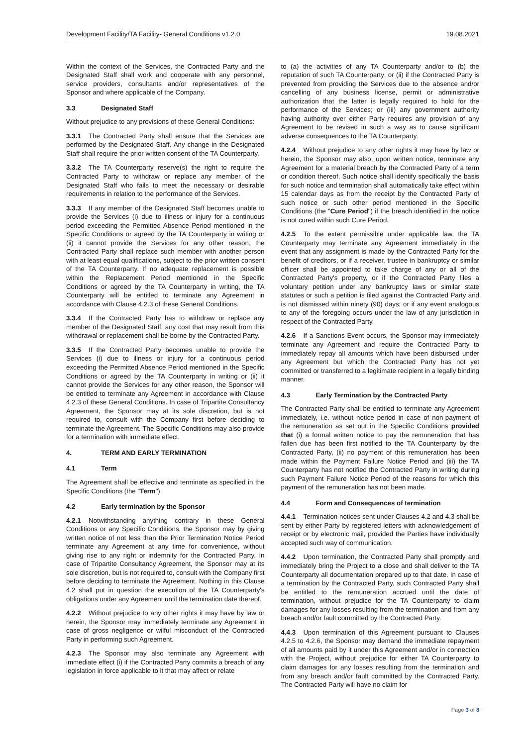Development Facility/TA Facility- General Conditions v1.2.0 19.08.2021
Within the context of the Services, the Contracted Party and the Designated Staff shall work and cooperate with any personnel, service providers, consultants and/or representatives of the Sponsor and where applicable of the Company.
3.3 Designated Staff
Without prejudice to any provisions of these General Conditions:
3.3.1 The Contracted Party shall ensure that the Services are performed by the Designated Staff. Any change in the Designated Staff shall require the prior written consent of the TA Counterparty.
3.3.2 The TA Counterparty reserve(s) the right to require the Contracted Party to withdraw or replace any member of the Designated Staff who fails to meet the necessary or desirable requirements in relation to the performance of the Services.
3.3.3 If any member of the Designated Staff becomes unable to provide the Services (i) due to illness or injury for a continuous period exceeding the Permitted Absence Period mentioned in the Specific Conditions or agreed by the TA Counterparty in writing or (ii) it cannot provide the Services for any other reason, the Contracted Party shall replace such member with another person with at least equal qualifications, subject to the prior written consent of the TA Counterparty. If no adequate replacement is possible within the Replacement Period mentioned in the Specific Conditions or agreed by the TA Counterparty in writing, the TA Counterparty will be entitled to terminate any Agreement in accordance with Clause 4.2.3 of these General Conditions.
3.3.4 If the Contracted Party has to withdraw or replace any member of the Designated Staff, any cost that may result from this withdrawal or replacement shall be borne by the Contracted Party.
3.3.5 If the Contracted Party becomes unable to provide the Services (i) due to illness or injury for a continuous period exceeding the Permitted Absence Period mentioned in the Specific Conditions or agreed by the TA Counterparty in writing or (ii) it cannot provide the Services for any other reason, the Sponsor will be entitled to terminate any Agreement in accordance with Clause 4.2.3 of these General Conditions. In case of Tripartite Consultancy Agreement, the Sponsor may at its sole discretion, but is not required to, consult with the Company first before deciding to terminate the Agreement. The Specific Conditions may also provide for a termination with immediate effect.
4. TERM AND EARLY TERMINATION
4.1 Term
The Agreement shall be effective and terminate as specified in the Specific Conditions (the "Term").
4.2 Early termination by the Sponsor
4.2.1 Notwithstanding anything contrary in these General Conditions or any Specific Conditions, the Sponsor may by giving written notice of not less than the Prior Termination Notice Period terminate any Agreement at any time for convenience, without giving rise to any right or indemnity for the Contracted Party. In case of Tripartite Consultancy Agreement, the Sponsor may at its sole discretion, but is not required to, consult with the Company first before deciding to terminate the Agreement. Nothing in this Clause 4.2 shall put in question the execution of the TA Counterparty's obligations under any Agreement until the termination date thereof.
4.2.2 Without prejudice to any other rights it may have by law or herein, the Sponsor may immediately terminate any Agreement in case of gross negligence or wilful misconduct of the Contracted Party in performing such Agreement.
4.2.3 The Sponsor may also terminate any Agreement with immediate effect (i) if the Contracted Party commits a breach of any legislation in force applicable to it that may affect or relate
to (a) the activities of any TA Counterparty and/or to (b) the reputation of such TA Counterparty; or (ii) if the Contracted Party is prevented from providing the Services due to the absence and/or cancelling of any business license, permit or administrative authorization that the latter is legally required to hold for the performance of the Services; or (iii) any government authority having authority over either Party requires any provision of any Agreement to be revised in such a way as to cause significant adverse consequences to the TA Counterparty.
4.2.4 Without prejudice to any other rights it may have by law or herein, the Sponsor may also, upon written notice, terminate any Agreement for a material breach by the Contracted Party of a term or condition thereof. Such notice shall identify specifically the basis for such notice and termination shall automatically take effect within 15 calendar days as from the receipt by the Contracted Party of such notice or such other period mentioned in the Specific Conditions (the "Cure Period") if the breach identified in the notice is not cured within such Cure Period.
4.2.5 To the extent permissible under applicable law, the TA Counterparty may terminate any Agreement immediately in the event that any assignment is made by the Contracted Party for the benefit of creditors, or if a receiver, trustee in bankruptcy or similar officer shall be appointed to take charge of any or all of the Contracted Party's property, or if the Contracted Party files a voluntary petition under any bankruptcy laws or similar state statutes or such a petition is filed against the Contracted Party and is not dismissed within ninety (90) days; or if any event analogous to any of the foregoing occurs under the law of any jurisdiction in respect of the Contracted Party.
4.2.6 If a Sanctions Event occurs, the Sponsor may immediately terminate any Agreement and require the Contracted Party to immediately repay all amounts which have been disbursed under any Agreement but which the Contracted Party has not yet committed or transferred to a legitimate recipient in a legally binding manner.
4.3 Early Termination by the Contracted Party
The Contracted Party shall be entitled to terminate any Agreement immediately, i.e. without notice period in case of non-payment of the remuneration as set out in the Specific Conditions provided that (i) a formal written notice to pay the remuneration that has fallen due has been first notified to the TA Counterparty by the Contracted Party, (ii) no payment of this remuneration has been made within the Payment Failure Notice Period and (iii) the TA Counterparty has not notified the Contracted Party in writing during such Payment Failure Notice Period of the reasons for which this payment of the remuneration has not been made.
4.4 Form and Consequences of termination
4.4.1 Termination notices sent under Clauses 4.2 and 4.3 shall be sent by either Party by registered letters with acknowledgement of receipt or by electronic mail, provided the Parties have individually accepted such way of communication.
4.4.2 Upon termination, the Contracted Party shall promptly and immediately bring the Project to a close and shall deliver to the TA Counterparty all documentation prepared up to that date. In case of a termination by the Contracted Party, such Contracted Party shall be entitled to the remuneration accrued until the date of termination, without prejudice for the TA Counterparty to claim damages for any losses resulting from the termination and from any breach and/or fault committed by the Contracted Party.
4.4.3 Upon termination of this Agreement pursuant to Clauses 4.2.5 to 4.2.6, the Sponsor may demand the immediate repayment of all amounts paid by it under this Agreement and/or in connection with the Project, without prejudice for either TA Counterparty to claim damages for any losses resulting from the termination and from any breach and/or fault committed by the Contracted Party. The Contracted Party will have no claim for
Page 3 of 8